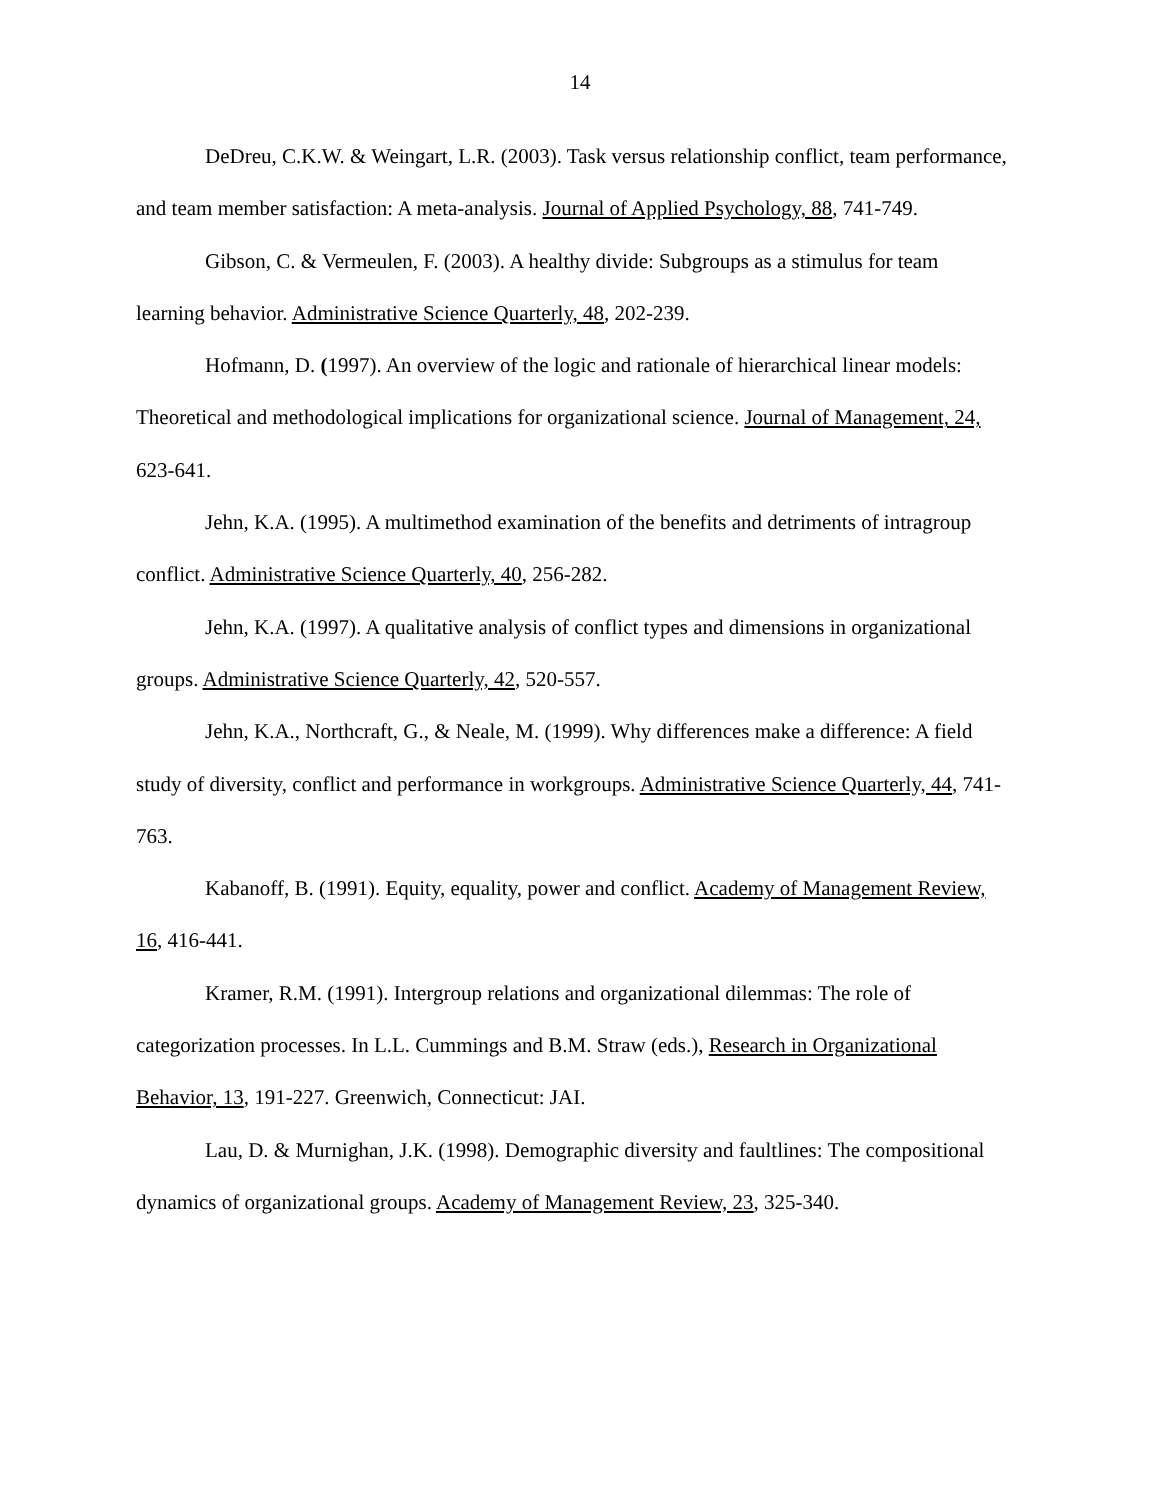14
DeDreu, C.K.W. & Weingart, L.R. (2003). Task versus relationship conflict, team performance, and team member satisfaction: A meta-analysis. Journal of Applied Psychology, 88, 741-749.
Gibson, C. & Vermeulen, F. (2003). A healthy divide: Subgroups as a stimulus for team learning behavior. Administrative Science Quarterly, 48, 202-239.
Hofmann, D. (1997). An overview of the logic and rationale of hierarchical linear models: Theoretical and methodological implications for organizational science. Journal of Management, 24, 623-641.
Jehn, K.A. (1995). A multimethod examination of the benefits and detriments of intragroup conflict. Administrative Science Quarterly, 40, 256-282.
Jehn, K.A. (1997). A qualitative analysis of conflict types and dimensions in organizational groups. Administrative Science Quarterly, 42, 520-557.
Jehn, K.A., Northcraft, G., & Neale, M. (1999). Why differences make a difference: A field study of diversity, conflict and performance in workgroups. Administrative Science Quarterly, 44, 741-763.
Kabanoff, B. (1991). Equity, equality, power and conflict. Academy of Management Review, 16, 416-441.
Kramer, R.M. (1991). Intergroup relations and organizational dilemmas: The role of categorization processes. In L.L. Cummings and B.M. Straw (eds.), Research in Organizational Behavior, 13, 191-227. Greenwich, Connecticut: JAI.
Lau, D. & Murnighan, J.K. (1998). Demographic diversity and faultlines: The compositional dynamics of organizational groups. Academy of Management Review, 23, 325-340.